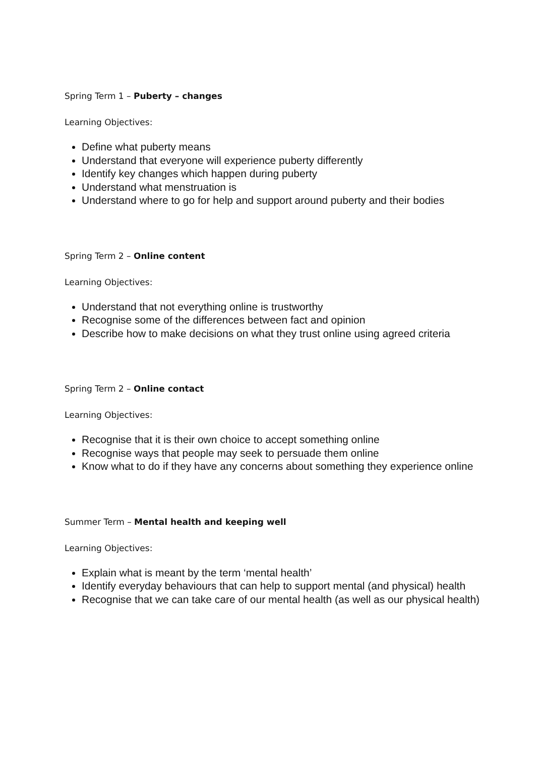Spring Term 1 – Puberty – changes
Learning Objectives:
Define what puberty means
Understand that everyone will experience puberty differently
Identify key changes which happen during puberty
Understand what menstruation is
Understand where to go for help and support around puberty and their bodies
Spring Term 2 – Online content
Learning Objectives:
Understand that not everything online is trustworthy
Recognise some of the differences between fact and opinion
Describe how to make decisions on what they trust online using agreed criteria
Spring Term 2 – Online contact
Learning Objectives:
Recognise that it is their own choice to accept something online
Recognise ways that people may seek to persuade them online
Know what to do if they have any concerns about something they experience online
Summer Term – Mental health and keeping well
Learning Objectives:
Explain what is meant by the term ‘mental health’
Identify everyday behaviours that can help to support mental (and physical) health
Recognise that we can take care of our mental health (as well as our physical health)